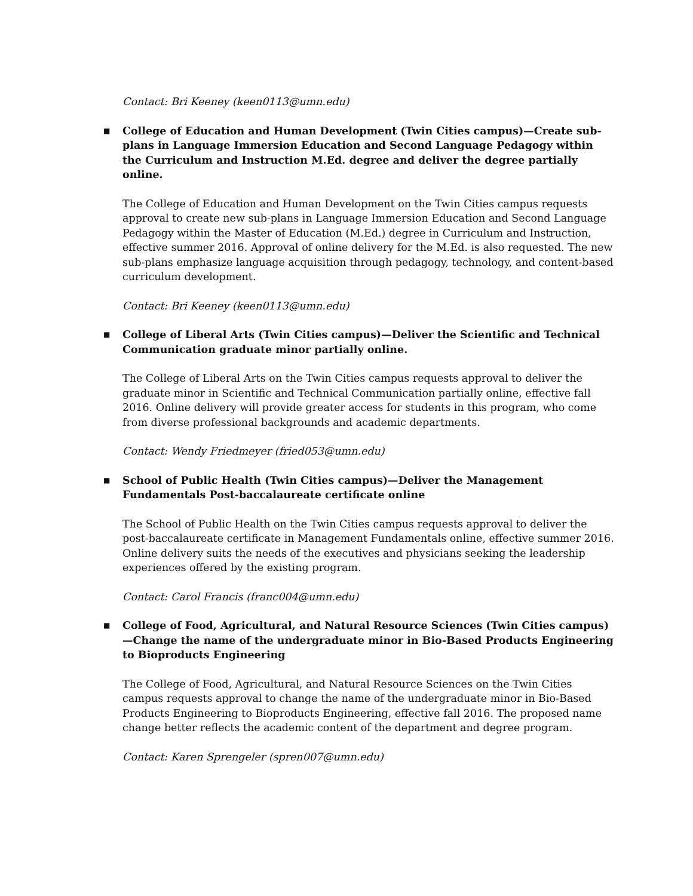Contact: Bri Keeney (keen0113@umn.edu)
■ College of Education and Human Development (Twin Cities campus)—Create sub-plans in Language Immersion Education and Second Language Pedagogy within the Curriculum and Instruction M.Ed. degree and deliver the degree partially online.
The College of Education and Human Development on the Twin Cities campus requests approval to create new sub-plans in Language Immersion Education and Second Language Pedagogy within the Master of Education (M.Ed.) degree in Curriculum and Instruction, effective summer 2016. Approval of online delivery for the M.Ed. is also requested. The new sub-plans emphasize language acquisition through pedagogy, technology, and content-based curriculum development.
Contact: Bri Keeney (keen0113@umn.edu)
■ College of Liberal Arts (Twin Cities campus)—Deliver the Scientific and Technical Communication graduate minor partially online.
The College of Liberal Arts on the Twin Cities campus requests approval to deliver the graduate minor in Scientific and Technical Communication partially online, effective fall 2016. Online delivery will provide greater access for students in this program, who come from diverse professional backgrounds and academic departments.
Contact: Wendy Friedmeyer (fried053@umn.edu)
■ School of Public Health (Twin Cities campus)—Deliver the Management Fundamentals Post-baccalaureate certificate online
The School of Public Health on the Twin Cities campus requests approval to deliver the post-baccalaureate certificate in Management Fundamentals online, effective summer 2016. Online delivery suits the needs of the executives and physicians seeking the leadership experiences offered by the existing program.
Contact: Carol Francis (franc004@umn.edu)
■ College of Food, Agricultural, and Natural Resource Sciences (Twin Cities campus)—Change the name of the undergraduate minor in Bio-Based Products Engineering to Bioproducts Engineering
The College of Food, Agricultural, and Natural Resource Sciences on the Twin Cities campus requests approval to change the name of the undergraduate minor in Bio-Based Products Engineering to Bioproducts Engineering, effective fall 2016. The proposed name change better reflects the academic content of the department and degree program.
Contact: Karen Sprengeler (spren007@umn.edu)